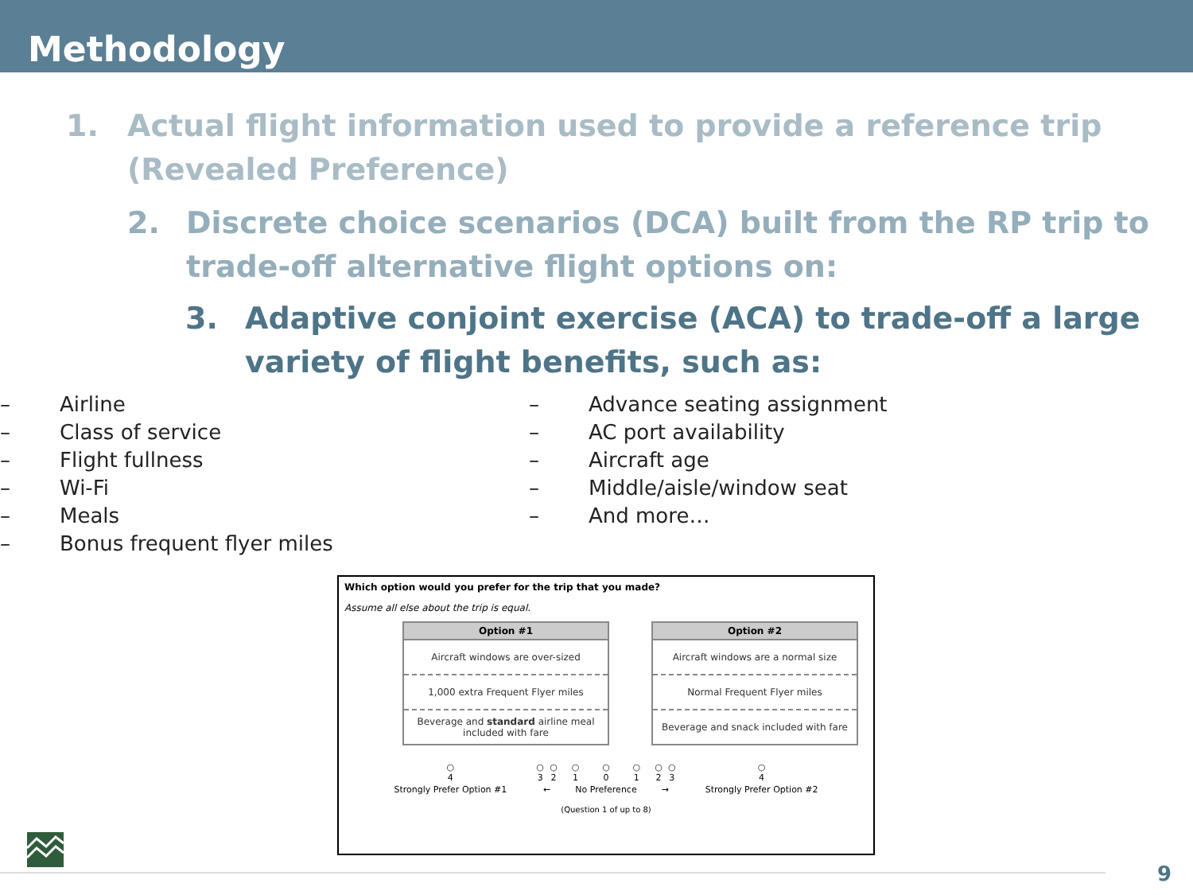Methodology
1. Actual flight information used to provide a reference trip (Revealed Preference)
2. Discrete choice scenarios (DCA) built from the RP trip to trade-off alternative flight options on:
3. Adaptive conjoint exercise (ACA) to trade-off a large variety of flight benefits, such as:
– Airline
– Class of service
– Flight fullness
– Wi-Fi
– Meals
– Bonus frequent flyer miles
– Advance seating assignment
– AC port availability
– Aircraft age
– Middle/aisle/window seat
– And more…
Which option would you prefer for the trip that you made?
Assume all else about the trip is equal.
| Option #1 |
| --- |
| Aircraft windows are over-sized |
| 1,000 extra Frequent Flyer miles |
| Beverage and standard airline meal included with fare |
| Option #2 |
| --- |
| Aircraft windows are a normal size |
| Normal Frequent Flyer miles |
| Beverage and snack included with fare |
| ○ 4 | ○ 3 | ○ 2 | ○ 1 | ○ 0 | ○ 1 | ○ 2 | ○ 3 | ○ 4 |
| Strongly Prefer Option #1 | ← | | No Preference | | | → | | Strongly Prefer Option #2 |
(Question 1 of up to 8)
9